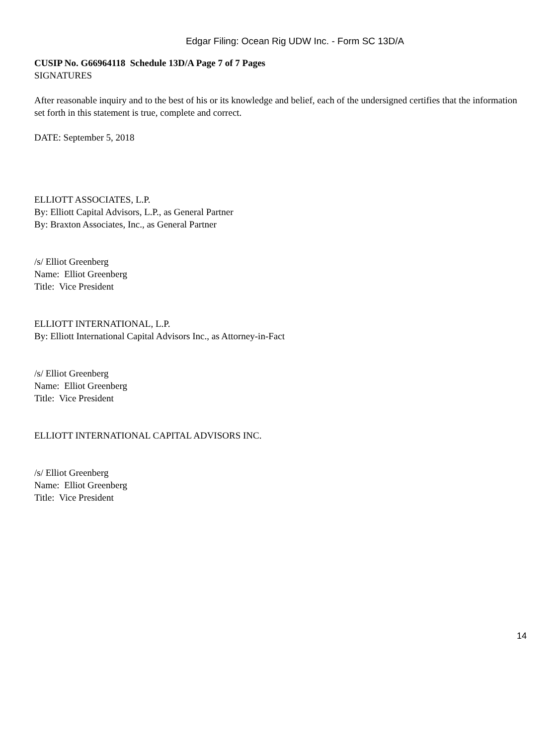Edgar Filing: Ocean Rig UDW Inc. - Form SC 13D/A
CUSIP No. G66964118 Schedule 13D/A Page 7 of 7 Pages
SIGNATURES
After reasonable inquiry and to the best of his or its knowledge and belief, each of the undersigned certifies that the information set forth in this statement is true, complete and correct.
DATE: September 5, 2018
ELLIOTT ASSOCIATES, L.P.
By: Elliott Capital Advisors, L.P., as General Partner
By: Braxton Associates, Inc., as General Partner
/s/ Elliot Greenberg
Name: Elliot Greenberg
Title: Vice President
ELLIOTT INTERNATIONAL, L.P.
By: Elliott International Capital Advisors Inc., as Attorney-in-Fact
/s/ Elliot Greenberg
Name: Elliot Greenberg
Title: Vice President
ELLIOTT INTERNATIONAL CAPITAL ADVISORS INC.
/s/ Elliot Greenberg
Name: Elliot Greenberg
Title: Vice President
14